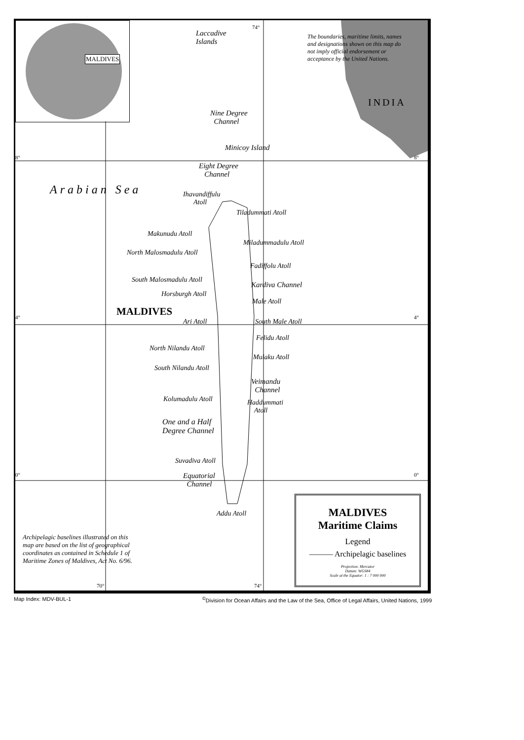MALDIVES
Laccadive
Islands
74°
The boundaries, maritime limits, names
and designations shown on this map do
not imply official endorsement or
acceptance by the United Nations.
INDIA
Nine Degree
Channel
Minicoy Island
8° 8°
Eight Degree
Channel
Arabian Sea
Ihavandiffulu
Atoll
Tiladummati Atoll
Makunudu Atoll
Miladummadulu Atoll
North Malosmadulu Atoll
Fadiffolu Atoll
South Malosmadulu Atoll
Kardiva Channel
Horsburgh Atoll
Male Atoll
MALDIVES
4° 4°
Ari Atoll South Male Atoll
Felidu Atoll
North Nilandu Atoll
Mulaku Atoll
South Nilandu Atoll
Veimandu
Channel
Kolumadulu Atoll
Haddummati
Atoll
One and a Half
Degree Channel
Suvadiva Atoll
0° 0°
Equatorial
Channel
Addu Atoll
Archipelagic baselines illustrated on this
map are based on the list of geographical
coordinates as contained in Schedule 1 of
Maritime Zones of Maldives, Act No. 6/96.
70° 74°
MALDIVES
Maritime Claims
Legend
——— Archipelagic baselines
Projection: Mercator
Datum: WGS84
Scale at the Equator: 1 : 7 000 000
Map Index: MDV-BUL-1
<sup>©</sup>Division for Ocean Affairs and the Law of the Sea, Office of Legal Affairs, United Nations, 1999